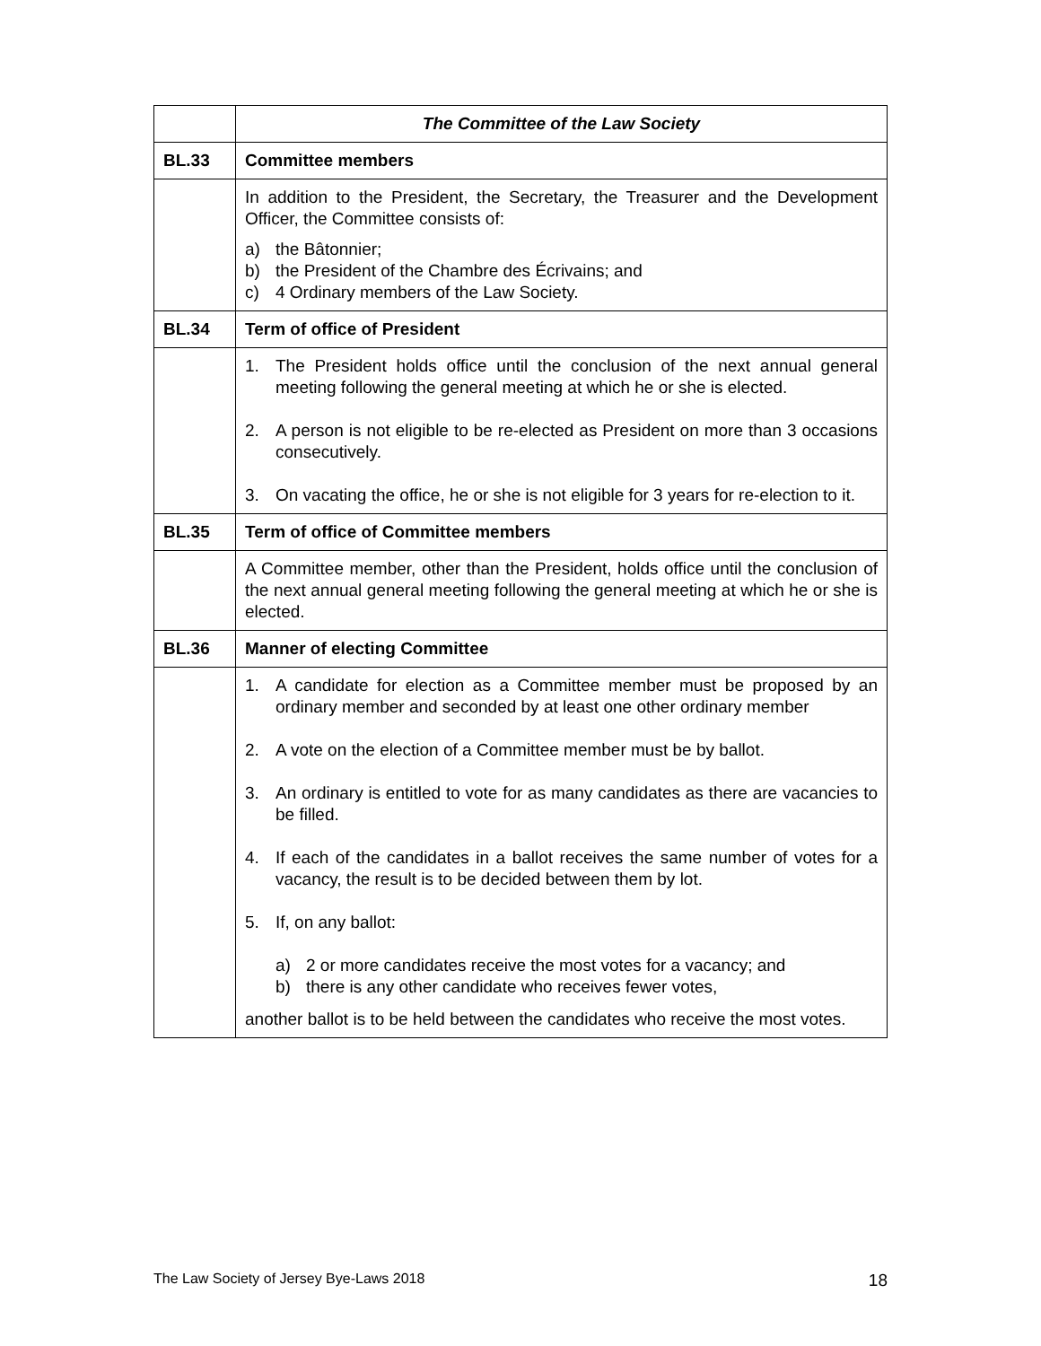| | The Committee of the Law Society |
| --- | --- |
| BL.33 | Committee members |
| | In addition to the President, the Secretary, the Treasurer and the Development Officer, the Committee consists of: a) the Bâtonnier; b) the President of the Chambre des Écrivains; and c) 4 Ordinary members of the Law Society. |
| BL.34 | Term of office of President |
| | 1. The President holds office until the conclusion of the next annual general meeting following the general meeting at which he or she is elected. 2. A person is not eligible to be re-elected as President on more than 3 occasions consecutively. 3. On vacating the office, he or she is not eligible for 3 years for re-election to it. |
| BL.35 | Term of office of Committee members |
| | A Committee member, other than the President, holds office until the conclusion of the next annual general meeting following the general meeting at which he or she is elected. |
| BL.36 | Manner of electing Committee |
| | 1. A candidate for election as a Committee member must be proposed by an ordinary member and seconded by at least one other ordinary member 2. A vote on the election of a Committee member must be by ballot. 3. An ordinary is entitled to vote for as many candidates as there are vacancies to be filled. 4. If each of the candidates in a ballot receives the same number of votes for a vacancy, the result is to be decided between them by lot. 5. If, on any ballot: a) 2 or more candidates receive the most votes for a vacancy; and b) there is any other candidate who receives fewer votes, another ballot is to be held between the candidates who receive the most votes. |
The Law Society of Jersey Bye-Laws 2018 18